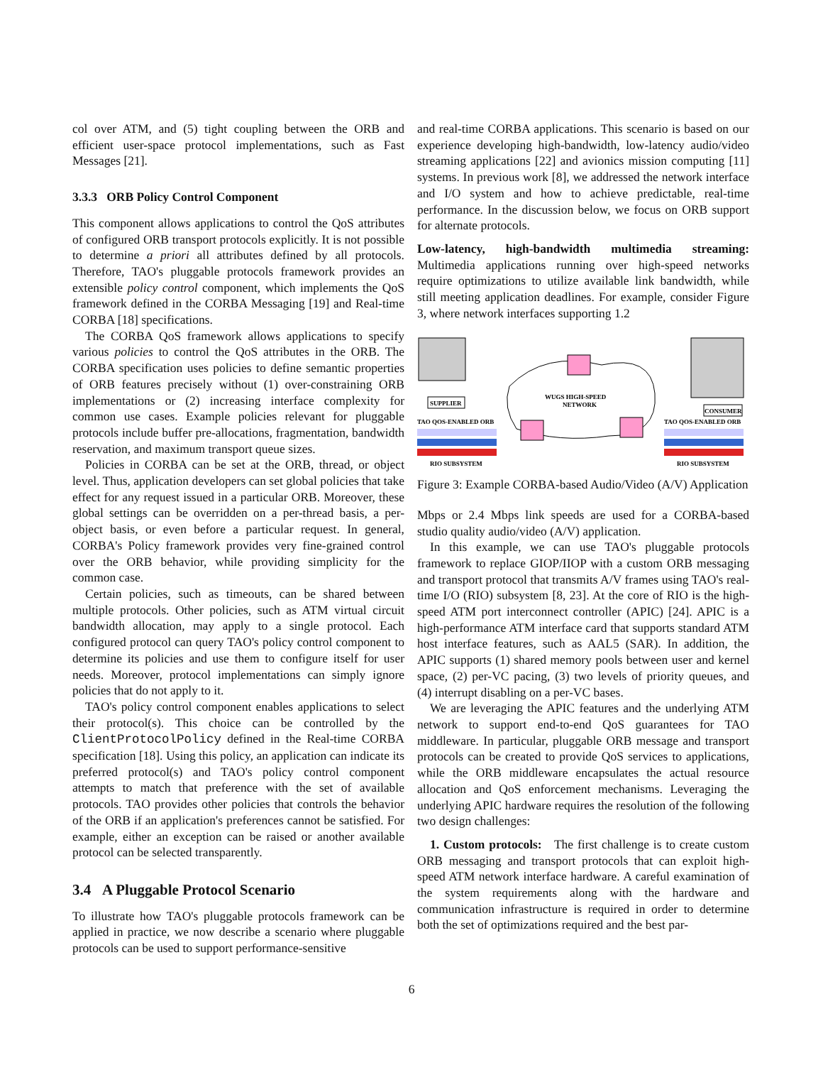col over ATM, and (5) tight coupling between the ORB and efficient user-space protocol implementations, such as Fast Messages [21].
3.3.3 ORB Policy Control Component
This component allows applications to control the QoS attributes of configured ORB transport protocols explicitly. It is not possible to determine a priori all attributes defined by all protocols. Therefore, TAO's pluggable protocols framework provides an extensible policy control component, which implements the QoS framework defined in the CORBA Messaging [19] and Real-time CORBA [18] specifications.
The CORBA QoS framework allows applications to specify various policies to control the QoS attributes in the ORB. The CORBA specification uses policies to define semantic properties of ORB features precisely without (1) over-constraining ORB implementations or (2) increasing interface complexity for common use cases. Example policies relevant for pluggable protocols include buffer pre-allocations, fragmentation, bandwidth reservation, and maximum transport queue sizes.
Policies in CORBA can be set at the ORB, thread, or object level. Thus, application developers can set global policies that take effect for any request issued in a particular ORB. Moreover, these global settings can be overridden on a per-thread basis, a per-object basis, or even before a particular request. In general, CORBA's Policy framework provides very fine-grained control over the ORB behavior, while providing simplicity for the common case.
Certain policies, such as timeouts, can be shared between multiple protocols. Other policies, such as ATM virtual circuit bandwidth allocation, may apply to a single protocol. Each configured protocol can query TAO's policy control component to determine its policies and use them to configure itself for user needs. Moreover, protocol implementations can simply ignore policies that do not apply to it.
TAO's policy control component enables applications to select their protocol(s). This choice can be controlled by the ClientProtocolPolicy defined in the Real-time CORBA specification [18]. Using this policy, an application can indicate its preferred protocol(s) and TAO's policy control component attempts to match that preference with the set of available protocols. TAO provides other policies that controls the behavior of the ORB if an application's preferences cannot be satisfied. For example, either an exception can be raised or another available protocol can be selected transparently.
3.4 A Pluggable Protocol Scenario
To illustrate how TAO's pluggable protocols framework can be applied in practice, we now describe a scenario where pluggable protocols can be used to support performance-sensitive
and real-time CORBA applications. This scenario is based on our experience developing high-bandwidth, low-latency audio/video streaming applications [22] and avionics mission computing [11] systems. In previous work [8], we addressed the network interface and I/O system and how to achieve predictable, real-time performance. In the discussion below, we focus on ORB support for alternate protocols.
Low-latency, high-bandwidth multimedia streaming: Multimedia applications running over high-speed networks require optimizations to utilize available link bandwidth, while still meeting application deadlines. For example, consider Figure 3, where network interfaces supporting 1.2
SUPPLIER
TAO QOS-ENABLED ORB
RIO SUBSYSTEM
WUGS HIGH-SPEED
NETWORK
CONSUMER
TAO QOS-ENABLED ORB
RIO SUBSYSTEM
Figure 3: Example CORBA-based Audio/Video (A/V) Application
Mbps or 2.4 Mbps link speeds are used for a CORBA-based studio quality audio/video (A/V) application.
In this example, we can use TAO's pluggable protocols framework to replace GIOP/IIOP with a custom ORB messaging and transport protocol that transmits A/V frames using TAO's real-time I/O (RIO) subsystem [8, 23]. At the core of RIO is the high-speed ATM port interconnect controller (APIC) [24]. APIC is a high-performance ATM interface card that supports standard ATM host interface features, such as AAL5 (SAR). In addition, the APIC supports (1) shared memory pools between user and kernel space, (2) per-VC pacing, (3) two levels of priority queues, and (4) interrupt disabling on a per-VC bases.
We are leveraging the APIC features and the underlying ATM network to support end-to-end QoS guarantees for TAO middleware. In particular, pluggable ORB message and transport protocols can be created to provide QoS services to applications, while the ORB middleware encapsulates the actual resource allocation and QoS enforcement mechanisms. Leveraging the underlying APIC hardware requires the resolution of the following two design challenges:
1. Custom protocols: The first challenge is to create custom ORB messaging and transport protocols that can exploit high-speed ATM network interface hardware. A careful examination of the system requirements along with the hardware and communication infrastructure is required in order to determine both the set of optimizations required and the best par-
6